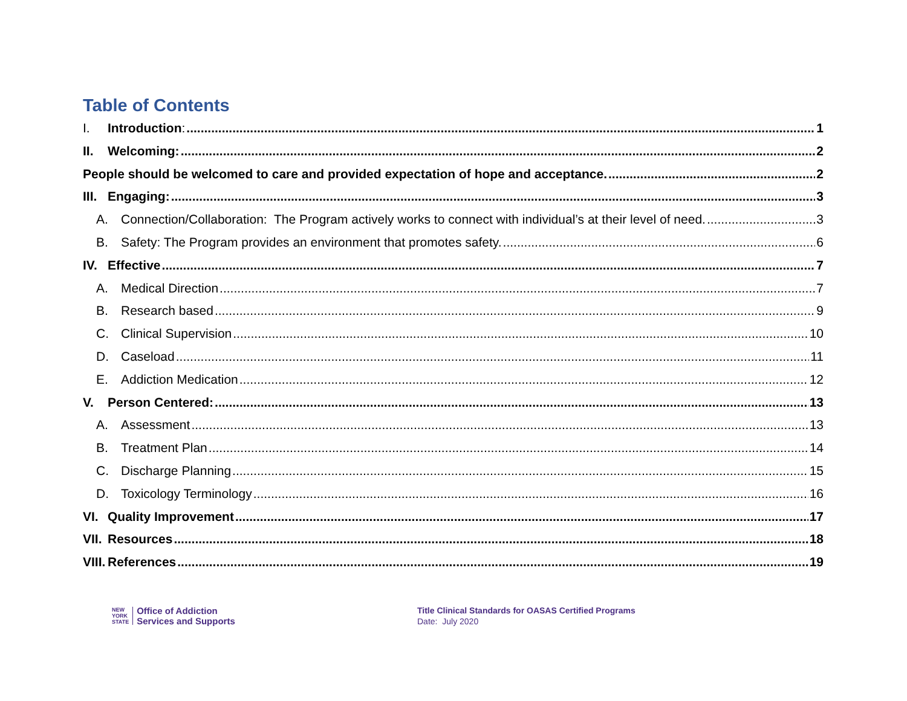Table of Contents
I. Introduction: 1
II. Welcoming: 2
People should be welcomed to care and provided expectation of hope and acceptance. 2
III. Engaging: 3
A. Connection/Collaboration: The Program actively works to connect with individual’s at their level of need. 3
B. Safety: The Program provides an environment that promotes safety. 6
IV. Effective 7
A. Medical Direction 7
B. Research based 9
C. Clinical Supervision 10
D. Caseload 11
E. Addiction Medication 12
V. Person Centered: 13
A. Assessment 13
B. Treatment Plan 14
C. Discharge Planning 15
D. Toxicology Terminology 16
VI. Quality Improvement 17
VII. Resources 18
VIII. References 19
NEW
YORK
STATE
Office of Addiction
Services and Supports
Title Clinical Standards for OASAS Certified Programs
Date: July 2020